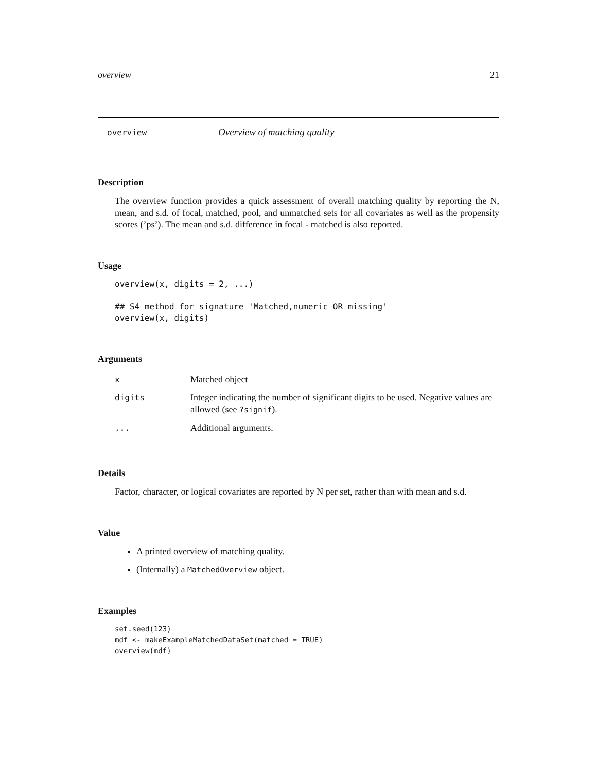overview 21
overview Overview of matching quality
Description
The overview function provides a quick assessment of overall matching quality by reporting the N, mean, and s.d. of focal, matched, pool, and unmatched sets for all covariates as well as the propensity scores (’ps’). The mean and s.d. difference in focal - matched is also reported.
Usage
overview(x, digits = 2, ...)

## S4 method for signature 'Matched,numeric_OR_missing'
overview(x, digits)
Arguments
| x | Matched object |
| digits | Integer indicating the number of significant digits to be used. Negative values are allowed (see ?signif ). |
| ... | Additional arguments. |
Details
Factor, character, or logical covariates are reported by N per set, rather than with mean and s.d.
Value
A printed overview of matching quality.
(Internally) a MatchedOverview object.
Examples
set.seed(123)
mdf <- makeExampleMatchedDataSet(matched = TRUE)
overview(mdf)